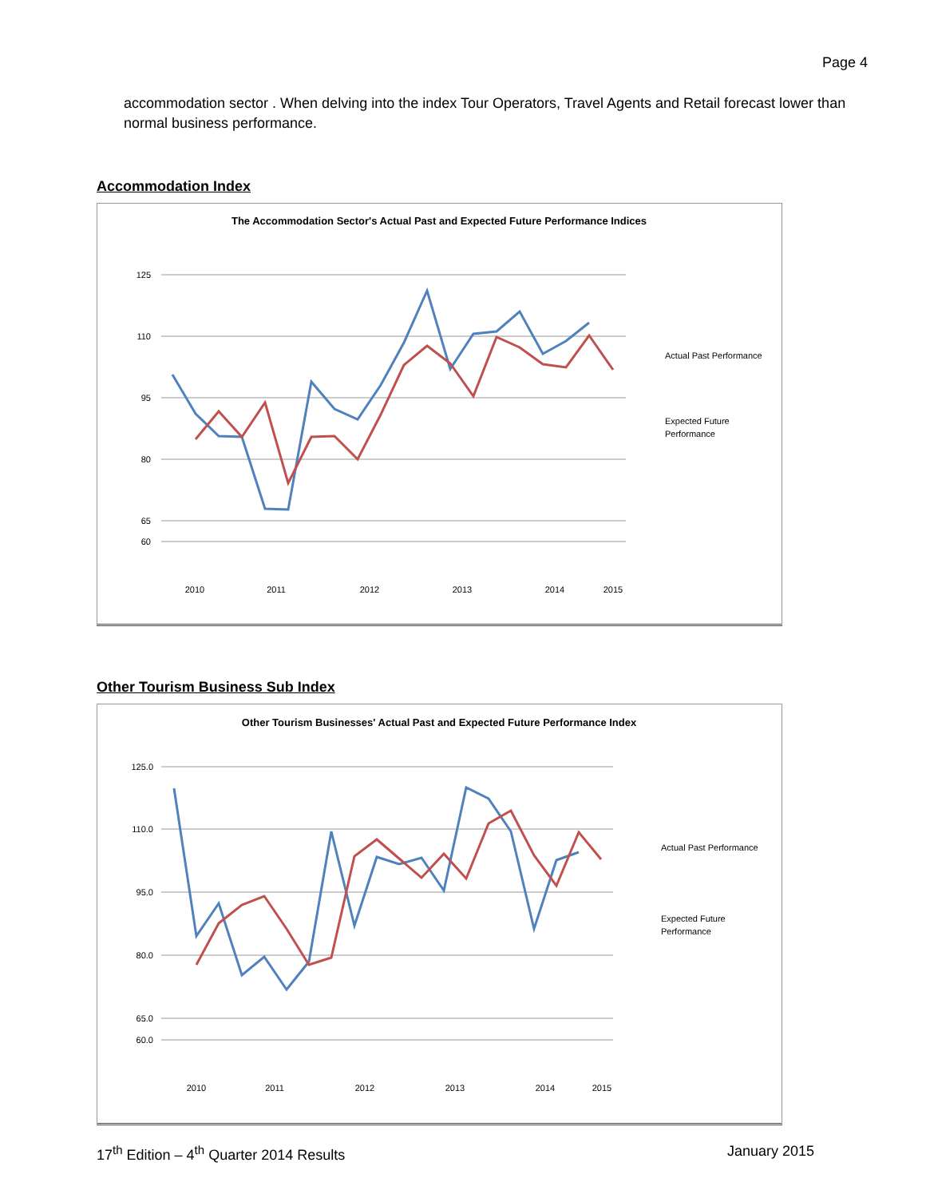Page 4
accommodation sector . When delving into the index Tour Operators, Travel Agents and Retail forecast lower than normal business performance.
Accommodation Index
The Accommodation Sector's Actual Past and Expected Future Performance Indices
125
110
95
80
65
60
2010
2011
2012
2013
2014
2015
Actual Past Performance
Expected Future
Performance
Other Tourism Business Sub Index
Other Tourism Businesses' Actual Past and Expected Future Performance Index
125.0
110.0
95.0
80.0
65.0
60.0
2010
2011
2012
2013
2014
2015
Actual Past Performance
Expected Future
Performance
17<sup>th</sup> Edition – 4<sup>th</sup> Quarter 2014 Results January 2015